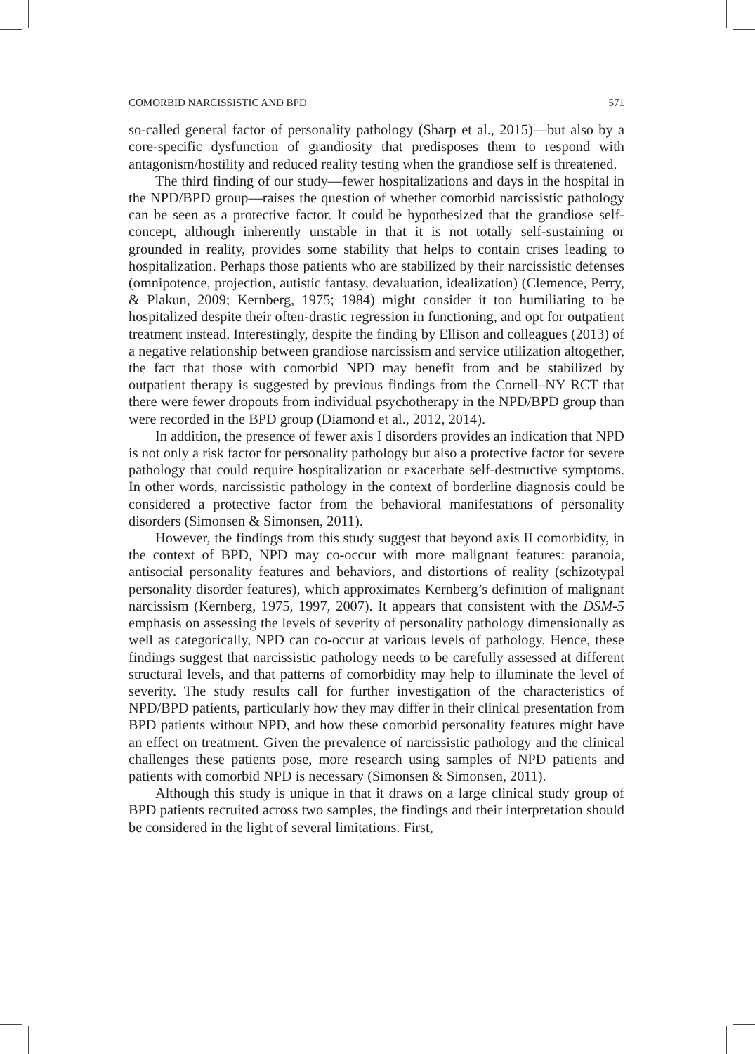COMORBID NARCISSISTIC AND BPD 571
so-called general factor of personality pathology (Sharp et al., 2015)—but also by a core-specific dysfunction of grandiosity that predisposes them to respond with antagonism/hostility and reduced reality testing when the grandiose self is threatened.
The third finding of our study—fewer hospitalizations and days in the hospital in the NPD/BPD group—raises the question of whether comorbid narcissistic pathology can be seen as a protective factor. It could be hypothesized that the grandiose self-concept, although inherently unstable in that it is not totally self-sustaining or grounded in reality, provides some stability that helps to contain crises leading to hospitalization. Perhaps those patients who are stabilized by their narcissistic defenses (omnipotence, projection, autistic fantasy, devaluation, idealization) (Clemence, Perry, & Plakun, 2009; Kernberg, 1975; 1984) might consider it too humiliating to be hospitalized despite their often-drastic regression in functioning, and opt for outpatient treatment instead. Interestingly, despite the finding by Ellison and colleagues (2013) of a negative relationship between grandiose narcissism and service utilization altogether, the fact that those with comorbid NPD may benefit from and be stabilized by outpatient therapy is suggested by previous findings from the Cornell–NY RCT that there were fewer dropouts from individual psychotherapy in the NPD/BPD group than were recorded in the BPD group (Diamond et al., 2012, 2014).
In addition, the presence of fewer axis I disorders provides an indication that NPD is not only a risk factor for personality pathology but also a protective factor for severe pathology that could require hospitalization or exacerbate self-destructive symptoms. In other words, narcissistic pathology in the context of borderline diagnosis could be considered a protective factor from the behavioral manifestations of personality disorders (Simonsen & Simonsen, 2011).
However, the findings from this study suggest that beyond axis II comorbidity, in the context of BPD, NPD may co-occur with more malignant features: paranoia, antisocial personality features and behaviors, and distortions of reality (schizotypal personality disorder features), which approximates Kernberg’s definition of malignant narcissism (Kernberg, 1975, 1997, 2007). It appears that consistent with the DSM-5 emphasis on assessing the levels of severity of personality pathology dimensionally as well as categorically, NPD can co-occur at various levels of pathology. Hence, these findings suggest that narcissistic pathology needs to be carefully assessed at different structural levels, and that patterns of comorbidity may help to illuminate the level of severity. The study results call for further investigation of the characteristics of NPD/BPD patients, particularly how they may differ in their clinical presentation from BPD patients without NPD, and how these comorbid personality features might have an effect on treatment. Given the prevalence of narcissistic pathology and the clinical challenges these patients pose, more research using samples of NPD patients and patients with comorbid NPD is necessary (Simonsen & Simonsen, 2011).
Although this study is unique in that it draws on a large clinical study group of BPD patients recruited across two samples, the findings and their interpretation should be considered in the light of several limitations. First,